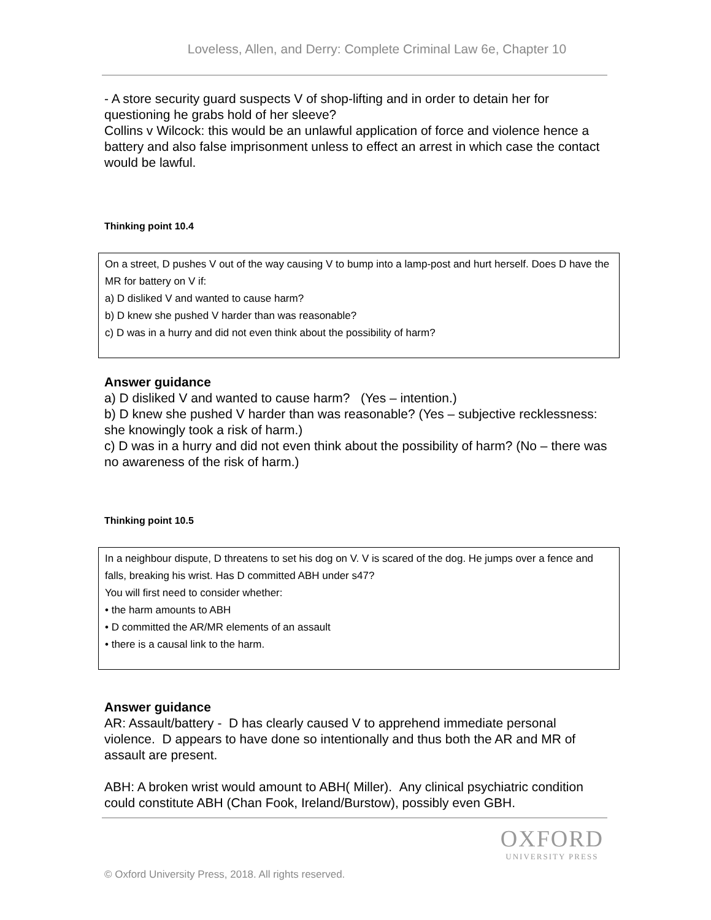Loveless, Allen, and Derry: Complete Criminal Law 6e, Chapter 10
- A store security guard suspects V of shop-lifting and in order to detain her for questioning he grabs hold of her sleeve?
Collins v Wilcock: this would be an unlawful application of force and violence hence a battery and also false imprisonment unless to effect an arrest in which case the contact would be lawful.
Thinking point 10.4
On a street, D pushes V out of the way causing V to bump into a lamp-post and hurt herself. Does D have the MR for battery on V if:
a) D disliked V and wanted to cause harm?
b) D knew she pushed V harder than was reasonable?
c) D was in a hurry and did not even think about the possibility of harm?
Answer guidance
a) D disliked V and wanted to cause harm? (Yes – intention.)
b) D knew she pushed V harder than was reasonable? (Yes – subjective recklessness: she knowingly took a risk of harm.)
c) D was in a hurry and did not even think about the possibility of harm? (No – there was no awareness of the risk of harm.)
Thinking point 10.5
In a neighbour dispute, D threatens to set his dog on V. V is scared of the dog. He jumps over a fence and falls, breaking his wrist. Has D committed ABH under s47?
You will first need to consider whether:
• the harm amounts to ABH
• D committed the AR/MR elements of an assault
• there is a causal link to the harm.
Answer guidance
AR: Assault/battery - D has clearly caused V to apprehend immediate personal violence. D appears to have done so intentionally and thus both the AR and MR of assault are present.
ABH: A broken wrist would amount to ABH( Miller). Any clinical psychiatric condition could constitute ABH (Chan Fook, Ireland/Burstow), possibly even GBH.
OXFORD
UNIVERSITY PRESS
© Oxford University Press, 2018. All rights reserved.